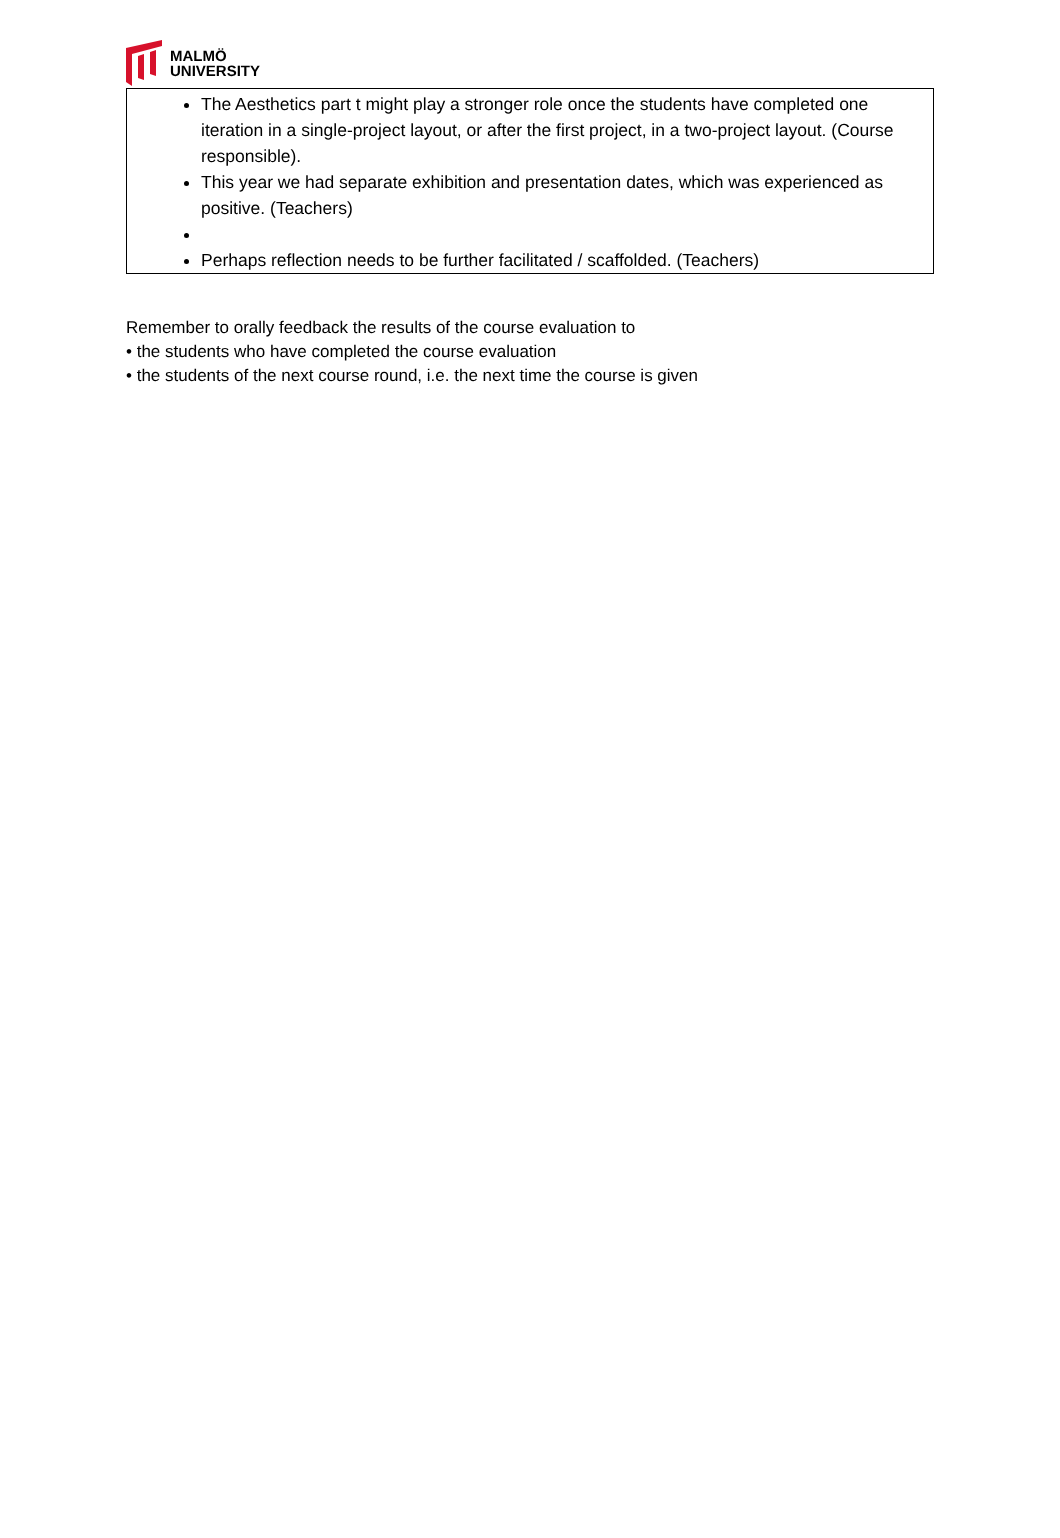MALMÖ
UNIVERSITY
The Aesthetics part t might play a stronger role once the students have completed one iteration in a single-project layout, or after the first project, in a two-project layout. (Course responsible).
This year we had separate exhibition and presentation dates, which was experienced as positive. (Teachers)
Perhaps reflection needs to be further facilitated / scaffolded. (Teachers)
Remember to orally feedback the results of the course evaluation to
• the students who have completed the course evaluation
• the students of the next course round, i.e. the next time the course is given